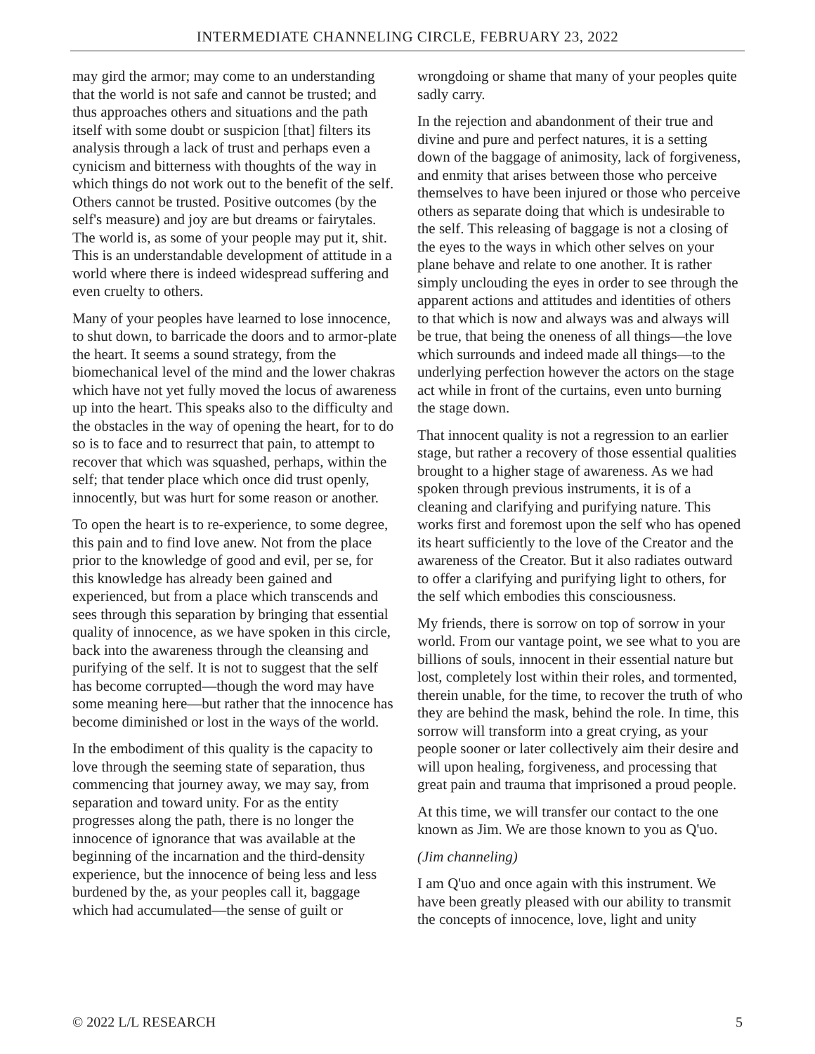INTERMEDIATE CHANNELING CIRCLE, FEBRUARY 23, 2022
may gird the armor; may come to an understanding that the world is not safe and cannot be trusted; and thus approaches others and situations and the path itself with some doubt or suspicion [that] filters its analysis through a lack of trust and perhaps even a cynicism and bitterness with thoughts of the way in which things do not work out to the benefit of the self. Others cannot be trusted. Positive outcomes (by the self's measure) and joy are but dreams or fairytales. The world is, as some of your people may put it, shit. This is an understandable development of attitude in a world where there is indeed widespread suffering and even cruelty to others.
Many of your peoples have learned to lose innocence, to shut down, to barricade the doors and to armor-plate the heart. It seems a sound strategy, from the biomechanical level of the mind and the lower chakras which have not yet fully moved the locus of awareness up into the heart. This speaks also to the difficulty and the obstacles in the way of opening the heart, for to do so is to face and to resurrect that pain, to attempt to recover that which was squashed, perhaps, within the self; that tender place which once did trust openly, innocently, but was hurt for some reason or another.
To open the heart is to re-experience, to some degree, this pain and to find love anew. Not from the place prior to the knowledge of good and evil, per se, for this knowledge has already been gained and experienced, but from a place which transcends and sees through this separation by bringing that essential quality of innocence, as we have spoken in this circle, back into the awareness through the cleansing and purifying of the self. It is not to suggest that the self has become corrupted—though the word may have some meaning here—but rather that the innocence has become diminished or lost in the ways of the world.
In the embodiment of this quality is the capacity to love through the seeming state of separation, thus commencing that journey away, we may say, from separation and toward unity. For as the entity progresses along the path, there is no longer the innocence of ignorance that was available at the beginning of the incarnation and the third-density experience, but the innocence of being less and less burdened by the, as your peoples call it, baggage which had accumulated—the sense of guilt or
wrongdoing or shame that many of your peoples quite sadly carry.
In the rejection and abandonment of their true and divine and pure and perfect natures, it is a setting down of the baggage of animosity, lack of forgiveness, and enmity that arises between those who perceive themselves to have been injured or those who perceive others as separate doing that which is undesirable to the self. This releasing of baggage is not a closing of the eyes to the ways in which other selves on your plane behave and relate to one another. It is rather simply unclouding the eyes in order to see through the apparent actions and attitudes and identities of others to that which is now and always was and always will be true, that being the oneness of all things—the love which surrounds and indeed made all things—to the underlying perfection however the actors on the stage act while in front of the curtains, even unto burning the stage down.
That innocent quality is not a regression to an earlier stage, but rather a recovery of those essential qualities brought to a higher stage of awareness. As we had spoken through previous instruments, it is of a cleaning and clarifying and purifying nature. This works first and foremost upon the self who has opened its heart sufficiently to the love of the Creator and the awareness of the Creator. But it also radiates outward to offer a clarifying and purifying light to others, for the self which embodies this consciousness.
My friends, there is sorrow on top of sorrow in your world. From our vantage point, we see what to you are billions of souls, innocent in their essential nature but lost, completely lost within their roles, and tormented, therein unable, for the time, to recover the truth of who they are behind the mask, behind the role. In time, this sorrow will transform into a great crying, as your people sooner or later collectively aim their desire and will upon healing, forgiveness, and processing that great pain and trauma that imprisoned a proud people.
At this time, we will transfer our contact to the one known as Jim. We are those known to you as Q'uo.
(Jim channeling)
I am Q'uo and once again with this instrument. We have been greatly pleased with our ability to transmit the concepts of innocence, love, light and unity
© 2022 L/L RESEARCH 5